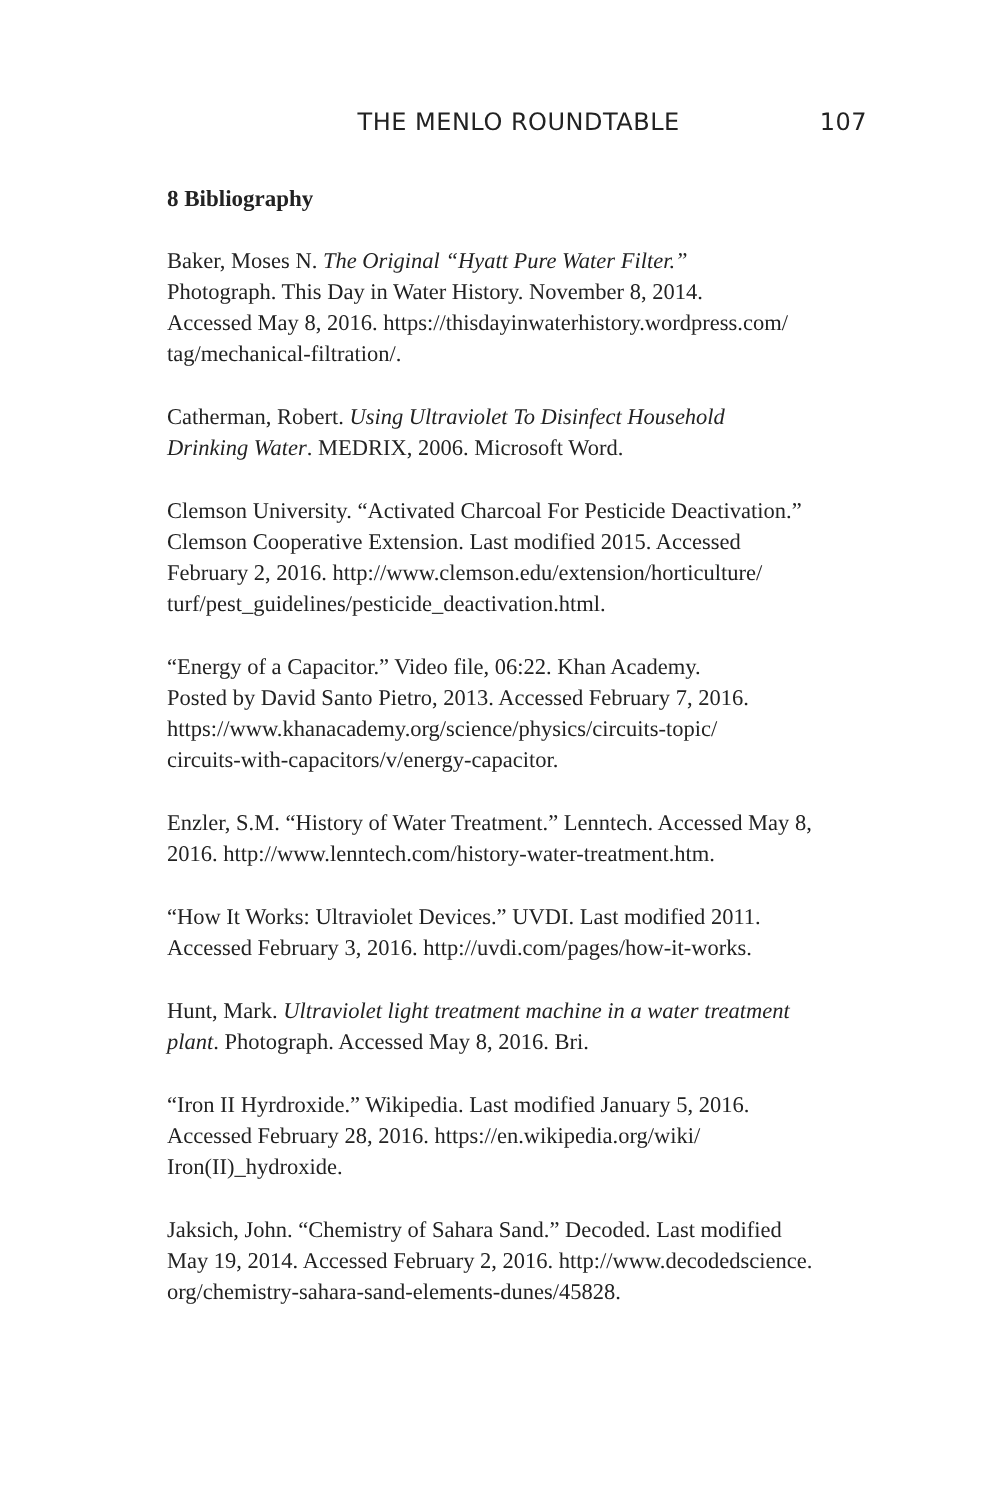THE MENLO ROUNDTABLE 107
8 Bibliography
Baker, Moses N. The Original “Hyatt Pure Water Filter.”
Photograph. This Day in Water History. November 8, 2014.
Accessed May 8, 2016. https://thisdayinwaterhistory.wordpress.com/
tag/mechanical-filtration/.
Catherman, Robert. Using Ultraviolet To Disinfect Household
Drinking Water. MEDRIX, 2006. Microsoft Word.
Clemson University. “Activated Charcoal For Pesticide Deactivation.”
Clemson Cooperative Extension. Last modified 2015. Accessed
February 2, 2016. http://www.clemson.edu/extension/horticulture/
turf/pest_guidelines/pesticide_deactivation.html.
“Energy of a Capacitor.” Video file, 06:22. Khan Academy.
Posted by David Santo Pietro, 2013. Accessed February 7, 2016.
https://www.khanacademy.org/science/physics/circuits-topic/
circuits-with-capacitors/v/energy-capacitor.
Enzler, S.M. “History of Water Treatment.” Lenntech. Accessed May 8,
2016. http://www.lenntech.com/history-water-treatment.htm.
“How It Works: Ultraviolet Devices.” UVDI. Last modified 2011.
Accessed February 3, 2016. http://uvdi.com/pages/how-it-works.
Hunt, Mark. Ultraviolet light treatment machine in a water treatment
plant. Photograph. Accessed May 8, 2016. Bri.
“Iron II Hyrdroxide.” Wikipedia. Last modified January 5, 2016.
Accessed February 28, 2016. https://en.wikipedia.org/wiki/
Iron(II)_hydroxide.
Jaksich, John. “Chemistry of Sahara Sand.” Decoded. Last modified
May 19, 2014. Accessed February 2, 2016. http://www.decodedscience.
org/chemistry-sahara-sand-elements-dunes/45828.